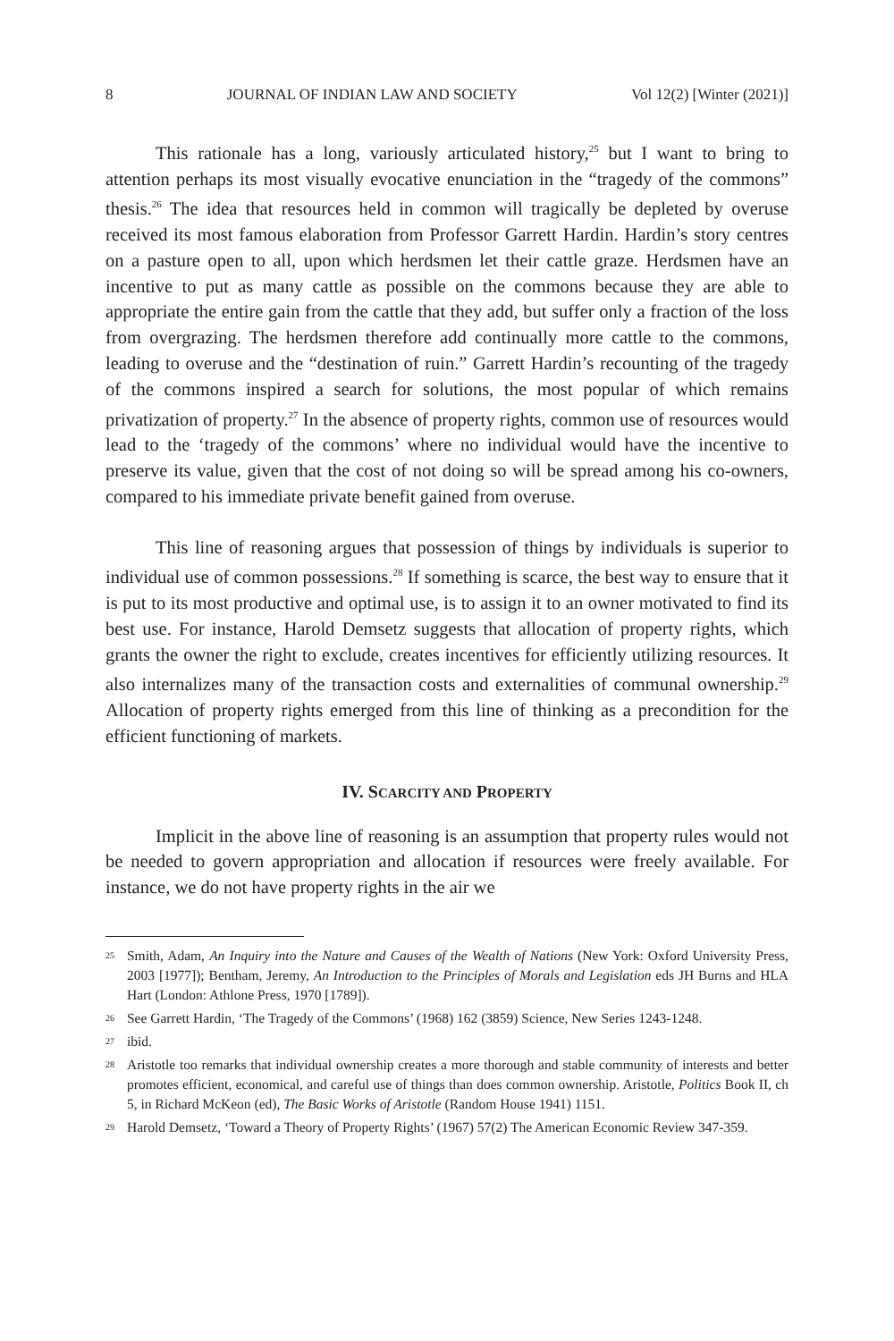8 JOURNAL OF INDIAN LAW AND SOCIETY Vol 12(2) [Winter (2021)]
This rationale has a long, variously articulated history,<sup>25</sup> but I want to bring to attention perhaps its most visually evocative enunciation in the “tragedy of the commons” thesis.<sup>26</sup> The idea that resources held in common will tragically be depleted by overuse received its most famous elaboration from Professor Garrett Hardin. Hardin’s story centres on a pasture open to all, upon which herdsmen let their cattle graze. Herdsmen have an incentive to put as many cattle as possible on the commons because they are able to appropriate the entire gain from the cattle that they add, but suffer only a fraction of the loss from overgrazing. The herdsmen therefore add continually more cattle to the commons, leading to overuse and the “destination of ruin.” Garrett Hardin’s recounting of the tragedy of the commons inspired a search for solutions, the most popular of which remains privatization of property.<sup>27</sup> In the absence of property rights, common use of resources would lead to the ‘tragedy of the commons’ where no individual would have the incentive to preserve its value, given that the cost of not doing so will be spread among his co-owners, compared to his immediate private benefit gained from overuse.
This line of reasoning argues that possession of things by individuals is superior to individual use of common possessions.<sup>28</sup> If something is scarce, the best way to ensure that it is put to its most productive and optimal use, is to assign it to an owner motivated to find its best use. For instance, Harold Demsetz suggests that allocation of property rights, which grants the owner the right to exclude, creates incentives for efficiently utilizing resources. It also internalizes many of the transaction costs and externalities of communal ownership.<sup>29</sup> Allocation of property rights emerged from this line of thinking as a precondition for the efficient functioning of markets.
IV. SCARCITY AND PROPERTY
Implicit in the above line of reasoning is an assumption that property rules would not be needed to govern appropriation and allocation if resources were freely available. For instance, we do not have property rights in the air we
<sup>25</sup> Smith, Adam, An Inquiry into the Nature and Causes of the Wealth of Nations (New York: Oxford University Press, 2003 [1977]); Bentham, Jeremy, An Introduction to the Principles of Morals and Legislation eds JH Burns and HLA Hart (London: Athlone Press, 1970 [1789]).
<sup>26</sup> See Garrett Hardin, ‘The Tragedy of the Commons’ (1968) 162 (3859) Science, New Series 1243-1248.
<sup>27</sup> ibid.
<sup>28</sup> Aristotle too remarks that individual ownership creates a more thorough and stable community of interests and better promotes efficient, economical, and careful use of things than does common ownership. Aristotle, Politics Book II, ch 5, in Richard McKeon (ed), The Basic Works of Aristotle (Random House 1941) 1151.
<sup>29</sup> Harold Demsetz, ‘Toward a Theory of Property Rights’ (1967) 57(2) The American Economic Review 347-359.